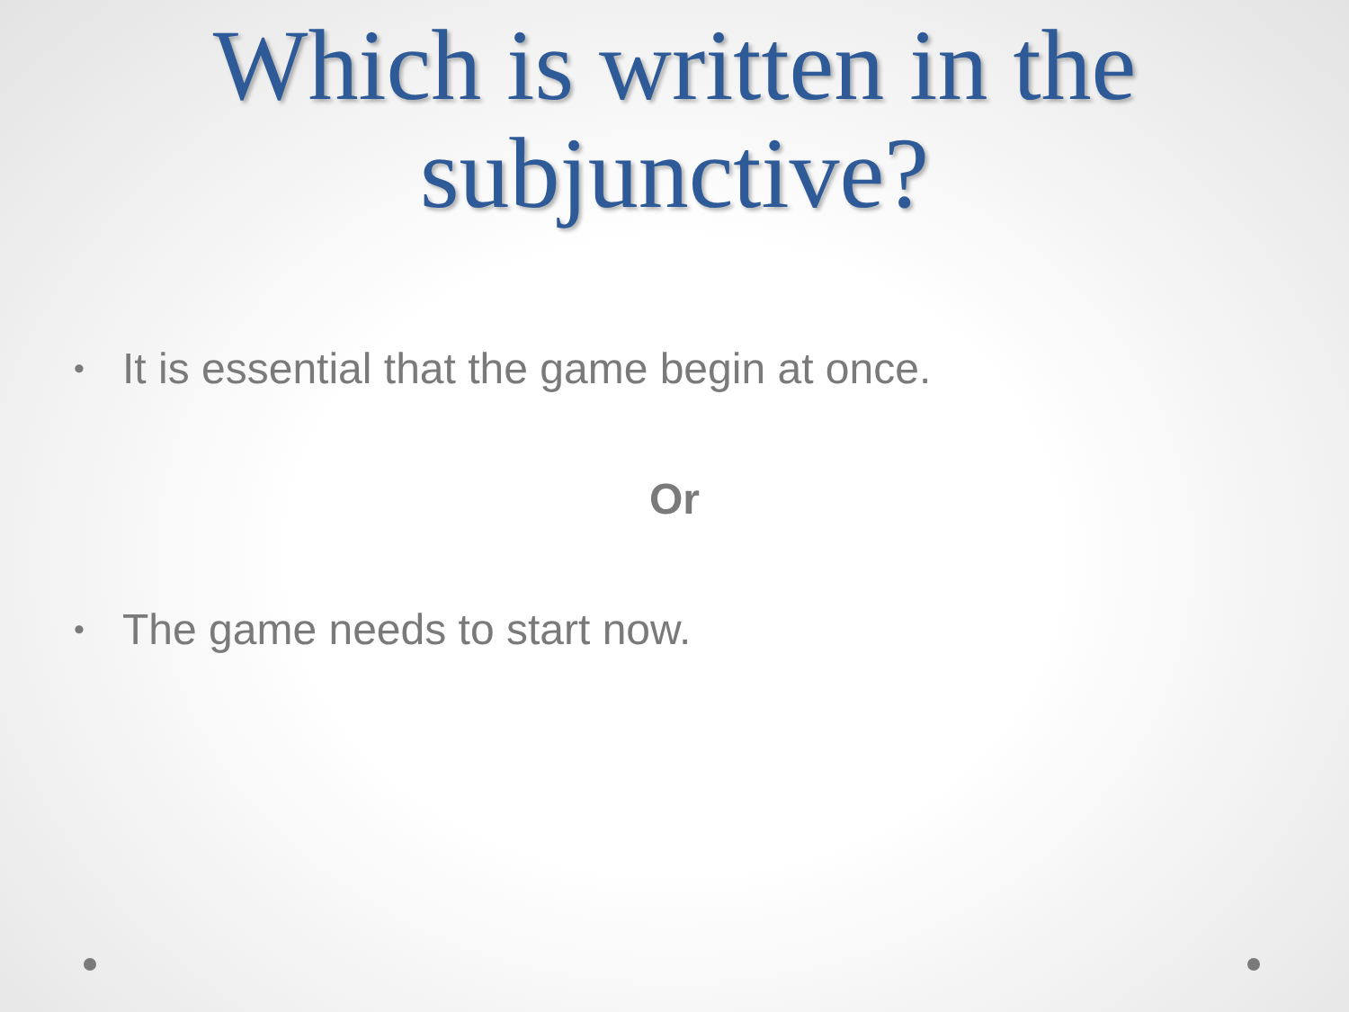Which is written in the
subjunctive?
• It is essential that the game begin at once.
Or
• The game needs to start now.